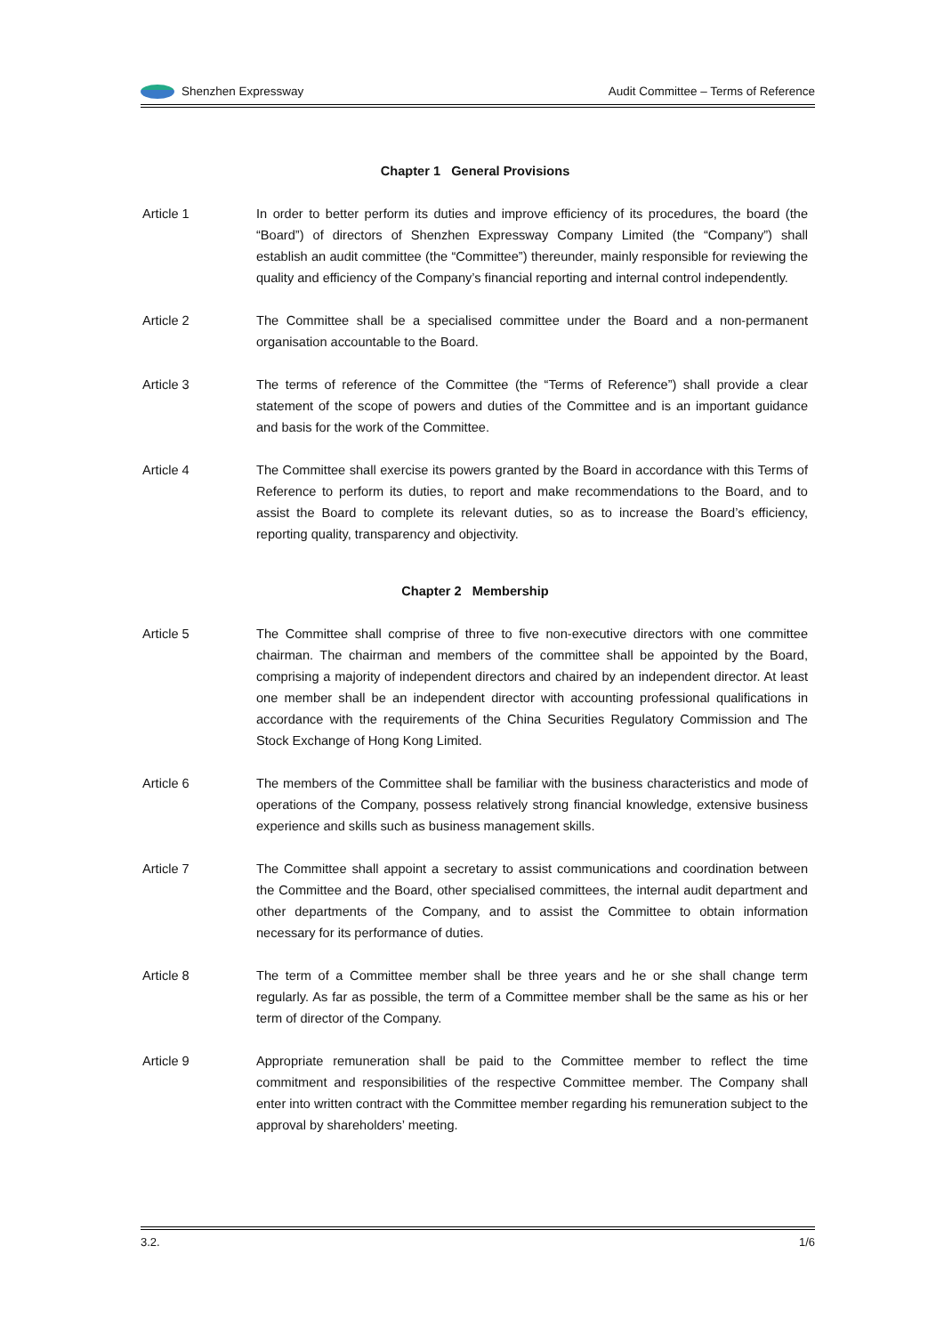Shenzhen Expressway Audit Committee – Terms of Reference
Chapter 1 General Provisions
Article 1 In order to better perform its duties and improve efficiency of its procedures, the board (the “Board”) of directors of Shenzhen Expressway Company Limited (the “Company”) shall establish an audit committee (the “Committee”) thereunder, mainly responsible for reviewing the quality and efficiency of the Company’s financial reporting and internal control independently.
Article 2 The Committee shall be a specialised committee under the Board and a non-permanent organisation accountable to the Board.
Article 3 The terms of reference of the Committee (the “Terms of Reference”) shall provide a clear statement of the scope of powers and duties of the Committee and is an important guidance and basis for the work of the Committee.
Article 4 The Committee shall exercise its powers granted by the Board in accordance with this Terms of Reference to perform its duties, to report and make recommendations to the Board, and to assist the Board to complete its relevant duties, so as to increase the Board’s efficiency, reporting quality, transparency and objectivity.
Chapter 2 Membership
Article 5 The Committee shall comprise of three to five non-executive directors with one committee chairman. The chairman and members of the committee shall be appointed by the Board, comprising a majority of independent directors and chaired by an independent director. At least one member shall be an independent director with accounting professional qualifications in accordance with the requirements of the China Securities Regulatory Commission and The Stock Exchange of Hong Kong Limited.
Article 6 The members of the Committee shall be familiar with the business characteristics and mode of operations of the Company, possess relatively strong financial knowledge, extensive business experience and skills such as business management skills.
Article 7 The Committee shall appoint a secretary to assist communications and coordination between the Committee and the Board, other specialised committees, the internal audit department and other departments of the Company, and to assist the Committee to obtain information necessary for its performance of duties.
Article 8 The term of a Committee member shall be three years and he or she shall change term regularly. As far as possible, the term of a Committee member shall be the same as his or her term of director of the Company.
Article 9 Appropriate remuneration shall be paid to the Committee member to reflect the time commitment and responsibilities of the respective Committee member. The Company shall enter into written contract with the Committee member regarding his remuneration subject to the approval by shareholders’ meeting.
3.2. 1/6